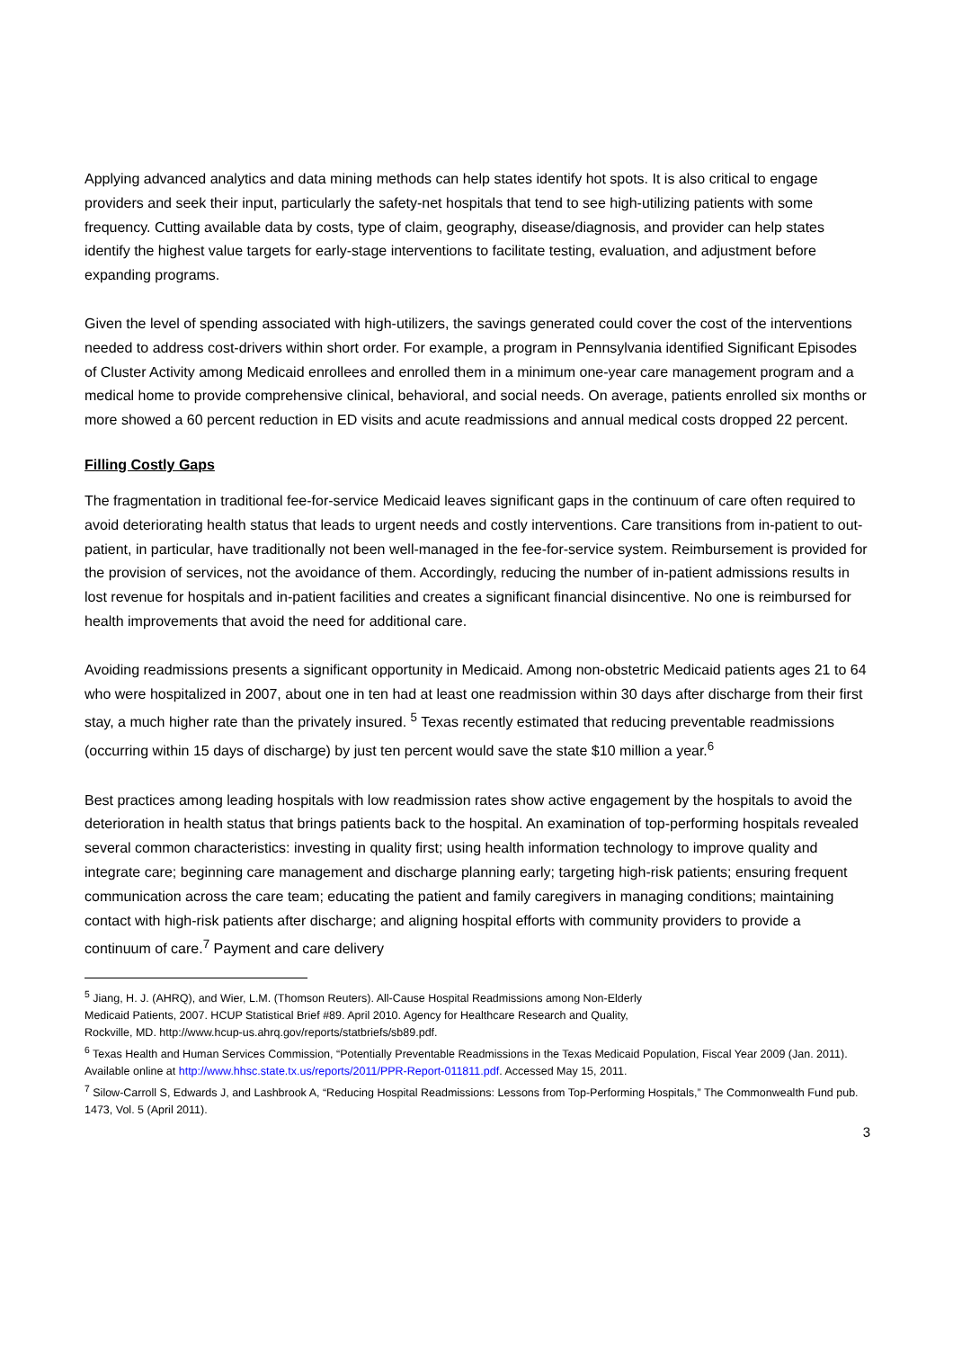Applying advanced analytics and data mining methods can help states identify hot spots. It is also critical to engage providers and seek their input, particularly the safety-net hospitals that tend to see high-utilizing patients with some frequency. Cutting available data by costs, type of claim, geography, disease/diagnosis, and provider can help states identify the highest value targets for early-stage interventions to facilitate testing, evaluation, and adjustment before expanding programs.
Given the level of spending associated with high-utilizers, the savings generated could cover the cost of the interventions needed to address cost-drivers within short order. For example, a program in Pennsylvania identified Significant Episodes of Cluster Activity among Medicaid enrollees and enrolled them in a minimum one-year care management program and a medical home to provide comprehensive clinical, behavioral, and social needs. On average, patients enrolled six months or more showed a 60 percent reduction in ED visits and acute readmissions and annual medical costs dropped 22 percent.
Filling Costly Gaps
The fragmentation in traditional fee-for-service Medicaid leaves significant gaps in the continuum of care often required to avoid deteriorating health status that leads to urgent needs and costly interventions. Care transitions from in-patient to out-patient, in particular, have traditionally not been well-managed in the fee-for-service system. Reimbursement is provided for the provision of services, not the avoidance of them. Accordingly, reducing the number of in-patient admissions results in lost revenue for hospitals and in-patient facilities and creates a significant financial disincentive. No one is reimbursed for health improvements that avoid the need for additional care.
Avoiding readmissions presents a significant opportunity in Medicaid. Among non-obstetric Medicaid patients ages 21 to 64 who were hospitalized in 2007, about one in ten had at least one readmission within 30 days after discharge from their first stay, a much higher rate than the privately insured. <sup>5</sup> Texas recently estimated that reducing preventable readmissions (occurring within 15 days of discharge) by just ten percent would save the state $10 million a year.<sup>6</sup>
Best practices among leading hospitals with low readmission rates show active engagement by the hospitals to avoid the deterioration in health status that brings patients back to the hospital. An examination of top-performing hospitals revealed several common characteristics: investing in quality first; using health information technology to improve quality and integrate care; beginning care management and discharge planning early; targeting high-risk patients; ensuring frequent communication across the care team; educating the patient and family caregivers in managing conditions; maintaining contact with high-risk patients after discharge; and aligning hospital efforts with community providers to provide a continuum of care.<sup>7</sup> Payment and care delivery
<sup>5</sup> Jiang, H. J. (AHRQ), and Wier, L.M. (Thomson Reuters). All-Cause Hospital Readmissions among Non-Elderly
Medicaid Patients, 2007. HCUP Statistical Brief #89. April 2010. Agency for Healthcare Research and Quality,
Rockville, MD. http://www.hcup-us.ahrq.gov/reports/statbriefs/sb89.pdf.
<sup>6</sup> Texas Health and Human Services Commission, “Potentially Preventable Readmissions in the Texas Medicaid Population, Fiscal Year 2009 (Jan. 2011). Available online at http://www.hhsc.state.tx.us/reports/2011/PPR-Report-011811.pdf. Accessed May 15, 2011.
<sup>7</sup> Silow-Carroll S, Edwards J, and Lashbrook A, “Reducing Hospital Readmissions: Lessons from Top-Performing Hospitals,” The Commonwealth Fund pub. 1473, Vol. 5 (April 2011).
3